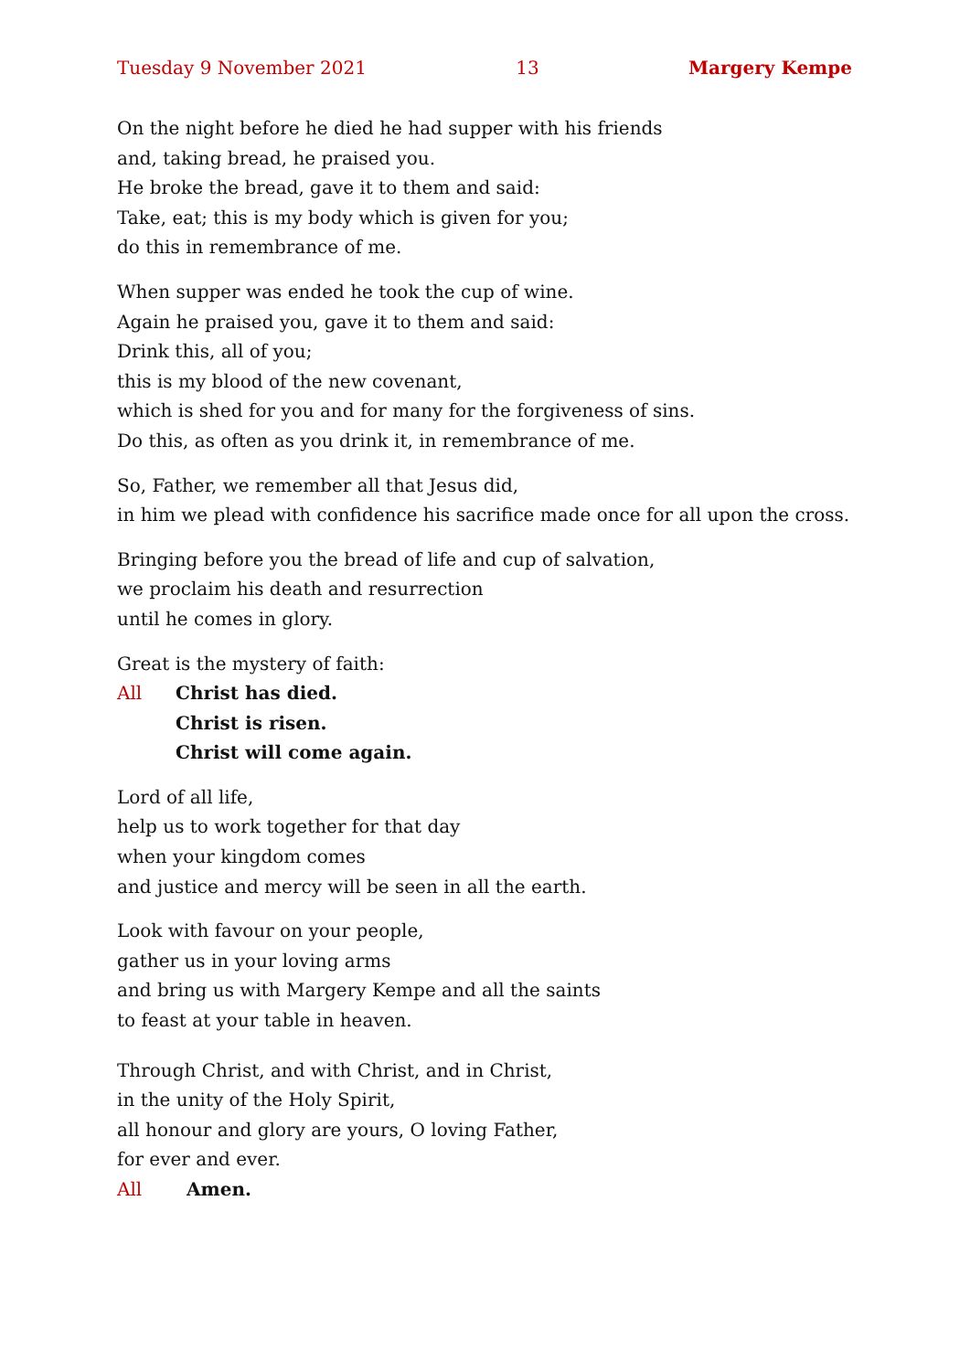Tuesday 9 November 2021 13 Margery Kempe
On the night before he died he had supper with his friends
and, taking bread, he praised you.
He broke the bread, gave it to them and said:
Take, eat; this is my body which is given for you;
do this in remembrance of me.
When supper was ended he took the cup of wine.
Again he praised you, gave it to them and said:
Drink this, all of you;
this is my blood of the new covenant,
which is shed for you and for many for the forgiveness of sins.
Do this, as often as you drink it, in remembrance of me.
So, Father, we remember all that Jesus did,
in him we plead with confidence his sacrifice made once for all upon the cross.
Bringing before you the bread of life and cup of salvation,
we proclaim his death and resurrection
until he comes in glory.
Great is the mystery of faith:
All Christ has died.
Christ is risen.
Christ will come again.
Lord of all life,
help us to work together for that day
when your kingdom comes
and justice and mercy will be seen in all the earth.
Look with favour on your people,
gather us in your loving arms
and bring us with Margery Kempe and all the saints
to feast at your table in heaven.
Through Christ, and with Christ, and in Christ,
in the unity of the Holy Spirit,
all honour and glory are yours, O loving Father,
for ever and ever.
All Amen.